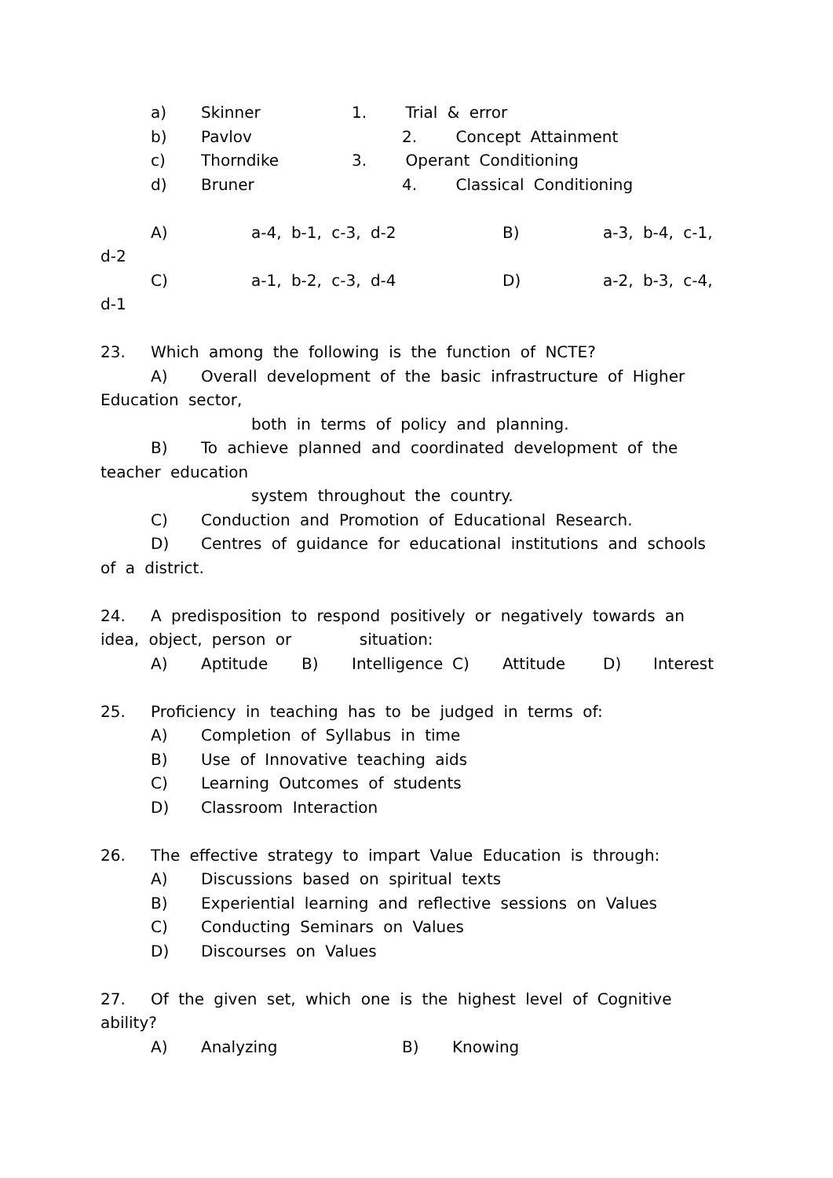a) Skinner 1. Trial & error
b) Pavlov 2. Concept Attainment
c) Thorndike 3. Operant Conditioning
d) Bruner 4. Classical Conditioning
A) a-4, b-1, c-3, d-2 B) a-3, b-4, c-1,
d-2
C) a-1, b-2, c-3, d-4 D) a-2, b-3, c-4,
d-1
23. Which among the following is the function of NCTE?
A) Overall development of the basic infrastructure of Higher
Education sector,
both in terms of policy and planning.
B) To achieve planned and coordinated development of the
teacher education
system throughout the country.
C) Conduction and Promotion of Educational Research.
D) Centres of guidance for educational institutions and schools
of a district.
24. A predisposition to respond positively or negatively towards an
idea, object, person or situation:
A) Aptitude B) Intelligence C) Attitude D) Interest
25. Proficiency in teaching has to be judged in terms of:
A) Completion of Syllabus in time
B) Use of Innovative teaching aids
C) Learning Outcomes of students
D) Classroom Interaction
26. The effective strategy to impart Value Education is through:
A) Discussions based on spiritual texts
B) Experiential learning and reflective sessions on Values
C) Conducting Seminars on Values
D) Discourses on Values
27. Of the given set, which one is the highest level of Cognitive
ability?
A) Analyzing B) Knowing